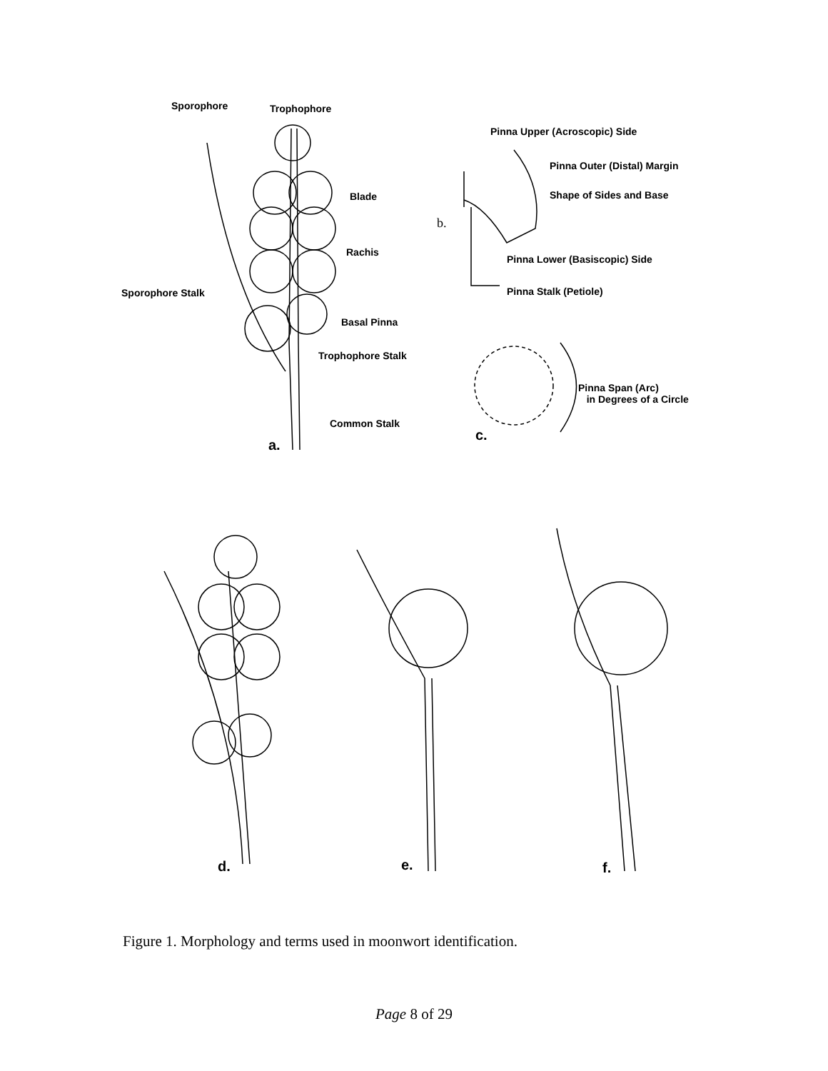Sporophore Trophophore
Pinna Upper (Acroscopic) Side
Pinna Outer (Distal) Margin
Blade Shape of Sides and Base
b.
Rachis
Pinna Lower (Basiscopic) Side
Sporophore Stalk Pinna Stalk (Petiole)
Basal Pinna
Trophophore Stalk
Pinna Span (Arc)
in Degrees of a Circle
Common Stalk
c.
a.
d. e. f.
Figure 1. Morphology and terms used in moonwort identification.
Page 8 of 29